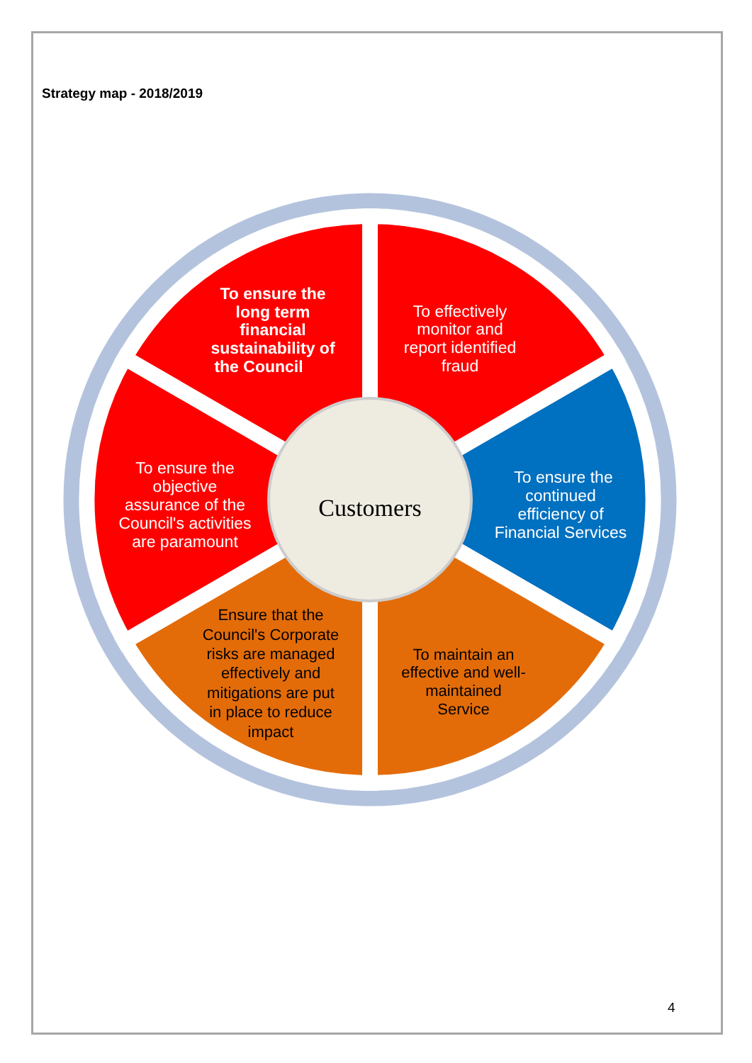Strategy map - 2018/2019
To ensure the
long term
financial
sustainability of
the Council
To effectively
monitor and
report identified
fraud
To ensure the
continued
efficiency of
Financial Services
To ensure the
objective
assurance of the
Council's activities
are paramount
To maintain an
effective and well-
maintained
Service
Ensure that the
Council's Corporate
risks are managed
effectively and
mitigations are put
in place to reduce
impact
Customers
4